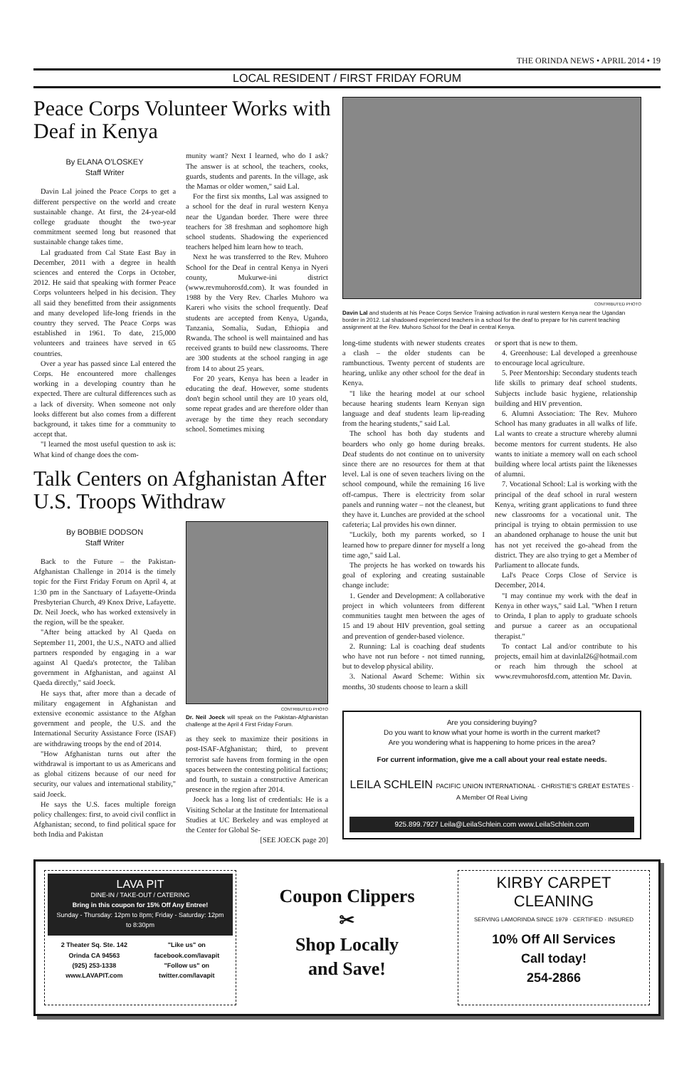THE ORINDA NEWS • APRIL 2014 • 19
LOCAL RESIDENT / FIRST FRIDAY FORUM
Peace Corps Volunteer Works with Deaf in Kenya
By ELANA O'LOSKEY
Staff Writer
Davin Lal joined the Peace Corps to get a different perspective on the world and create sustainable change. At first, the 24-year-old college graduate thought the two-year commitment seemed long but reasoned that sustainable change takes time.
Lal graduated from Cal State East Bay in December, 2011 with a degree in health sciences and entered the Corps in October, 2012. He said that speaking with former Peace Corps volunteers helped in his decision. They all said they benefitted from their assignments and many developed life-long friends in the country they served. The Peace Corps was established in 1961. To date, 215,000 volunteers and trainees have served in 65 countries.
Over a year has passed since Lal entered the Corps. He encountered more challenges working in a developing country than he expected. There are cultural differences such as a lack of diversity. When someone not only looks different but also comes from a different background, it takes time for a community to accept that.
"I learned the most useful question to ask is: What kind of change does the com-
munity want? Next I learned, who do I ask? The answer is at school, the teachers, cooks, guards, students and parents. In the village, ask the Mamas or older women," said Lal.
For the first six months, Lal was assigned to a school for the deaf in rural western Kenya near the Ugandan border. There were three teachers for 38 freshman and sophomore high school students. Shadowing the experienced teachers helped him learn how to teach.
Next he was transferred to the Rev. Muhoro School for the Deaf in central Kenya in Nyeri county, Mukurwe-ini district (www.revmuhorosfd.com). It was founded in 1988 by the Very Rev. Charles Muhoro wa Kareri who visits the school frequently. Deaf students are accepted from Kenya, Uganda, Tanzania, Somalia, Sudan, Ethiopia and Rwanda. The school is well maintained and has received grants to build new classrooms. There are 300 students at the school ranging in age from 14 to about 25 years.
For 20 years, Kenya has been a leader in educating the deaf. However, some students don't begin school until they are 10 years old, some repeat grades and are therefore older than average by the time they reach secondary school. Sometimes mixing
Talk Centers on Afghanistan After U.S. Troops Withdraw
By BOBBIE DODSON
Staff Writer
Back to the Future – the Pakistan-Afghanistan Challenge in 2014 is the timely topic for the First Friday Forum on April 4, at 1:30 pm in the Sanctuary of Lafayette-Orinda Presbyterian Church, 49 Knox Drive, Lafayette. Dr. Neil Joeck, who has worked extensively in the region, will be the speaker.
"After being attacked by Al Qaeda on September 11, 2001, the U.S., NATO and allied partners responded by engaging in a war against Al Qaeda's protector, the Taliban government in Afghanistan, and against Al Qaeda directly," said Joeck.
He says that, after more than a decade of military engagement in Afghanistan and extensive economic assistance to the Afghan government and people, the U.S. and the International Security Assistance Force (ISAF) are withdrawing troops by the end of 2014.
"How Afghanistan turns out after the withdrawal is important to us as Americans and as global citizens because of our need for security, our values and international stability," said Joeck.
He says the U.S. faces multiple foreign policy challenges: first, to avoid civil conflict in Afghanistan; second, to find political space for both India and Pakistan
CONTRIBUTED PHOTO
Dr. Neil Joeck will speak on the Pakistan-Afghanistan challenge at the April 4 First Friday Forum.
as they seek to maximize their positions in post-ISAF-Afghanistan; third, to prevent terrorist safe havens from forming in the open spaces between the contesting political factions; and fourth, to sustain a constructive American presence in the region after 2014.
Joeck has a long list of credentials: He is a Visiting Scholar at the Institute for International Studies at UC Berkeley and was employed at the Center for Global Se-
[SEE JOECK page 20]
CONTRIBUTED PHOTO
Davin Lal and students at his Peace Corps Service Training activation in rural western Kenya near the Ugandan border in 2012. Lal shadowed experienced teachers in a school for the deaf to prepare for his current teaching assignment at the Rev. Muhoro School for the Deaf in central Kenya.
long-time students with newer students creates a clash – the older students can be rambunctious. Twenty percent of students are hearing, unlike any other school for the deaf in Kenya.
"I like the hearing model at our school because hearing students learn Kenyan sign language and deaf students learn lip-reading from the hearing students," said Lal.
The school has both day students and boarders who only go home during breaks. Deaf students do not continue on to university since there are no resources for them at that level. Lal is one of seven teachers living on the school compound, while the remaining 16 live off-campus. There is electricity from solar panels and running water – not the cleanest, but they have it. Lunches are provided at the school cafeteria; Lal provides his own dinner.
"Luckily, both my parents worked, so I learned how to prepare dinner for myself a long time ago," said Lal.
The projects he has worked on towards his goal of exploring and creating sustainable change include:
1. Gender and Development: A collaborative project in which volunteers from different communities taught men between the ages of 15 and 19 about HIV prevention, goal setting and prevention of gender-based violence.
2. Running: Lal is coaching deaf students who have not run before - not timed running, but to develop physical ability.
3. National Award Scheme: Within six months, 30 students choose to learn a skill
or sport that is new to them.
4. Greenhouse: Lal developed a greenhouse to encourage local agriculture.
5. Peer Mentorship: Secondary students teach life skills to primary deaf school students. Subjects include basic hygiene, relationship building and HIV prevention.
6. Alumni Association: The Rev. Muhoro School has many graduates in all walks of life. Lal wants to create a structure whereby alumni become mentors for current students. He also wants to initiate a memory wall on each school building where local artists paint the likenesses of alumni.
7. Vocational School: Lal is working with the principal of the deaf school in rural western Kenya, writing grant applications to fund three new classrooms for a vocational unit. The principal is trying to obtain permission to use an abandoned orphanage to house the unit but has not yet received the go-ahead from the district. They are also trying to get a Member of Parliament to allocate funds.
Lal's Peace Corps Close of Service is December, 2014.
"I may continue my work with the deaf in Kenya in other ways," said Lal. "When I return to Orinda, I plan to apply to graduate schools and pursue a career as an occupational therapist."
To contact Lal and/or contribute to his projects, email him at davinlal26@hotmail.com or reach him through the school at www.revmuhorosfd.com, attention Mr. Davin.
Are you considering buying?
Do you want to know what your home is worth in the current market?
Are you wondering what is happening to home prices in the area?
For current information, give me a call about your real estate needs.
LEILA SCHLEIN PACIFIC UNION INTERNATIONAL · CHRISTIE'S GREAT ESTATES · A Member Of Real Living
925.899.7927 Leila@LeilaSchlein.com www.LeilaSchlein.com
LAVA PIT
DINE-IN / TAKE-OUT / CATERING
Bring in this coupon for 15% Off Any Entree!
Sunday - Thursday: 12pm to 8pm; Friday - Saturday: 12pm to 8:30pm
2 Theater Sq. Ste. 142
Orinda CA 94563
(925) 253-1338
www.LAVAPIT.com
"Like us" on
facebook.com/lavapit
"Follow us" on
twitter.com/lavapit
Coupon Clippers
✂
Shop Locally
and Save!
KIRBY CARPET CLEANING
SERVING LAMORINDA SINCE 1979 · CERTIFIED · INSURED
10% Off All Services
Call today!
254-2866